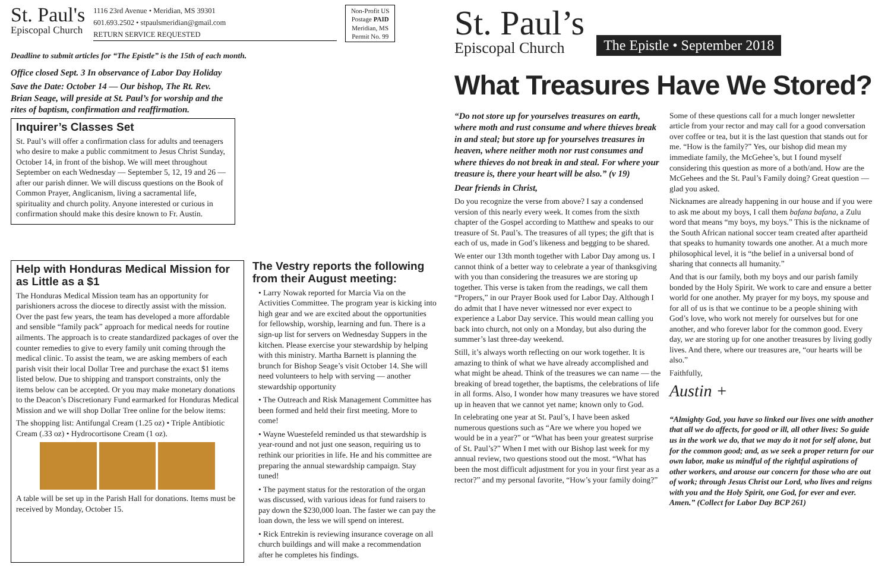St. Paul's
Episcopal Church
1116 23rd Avenue • Meridian, MS 39301
601.693.2502 • stpaulsmeridian@gmail.com
RETURN SERVICE REQUESTED
Non-Profit US Postage PAID Meridian, MS Permit No. 99
Deadline to submit articles for “The Epistle” is the 15th of each month.
Office closed Sept. 3 In observance of Labor Day Holiday
Save the Date: October 14 — Our bishop, The Rt. Rev. Brian Seage, will preside at St. Paul’s for worship and the rites of baptism, confirmation and reaffirmation.
Inquirer’s Classes Set
St. Paul’s will offer a confirmation class for adults and teenagers who desire to make a public commitment to Jesus Christ Sunday, October 14, in front of the bishop. We will meet throughout September on each Wednesday — September 5, 12, 19 and 26 — after our parish dinner. We will discuss questions on the Book of Common Prayer, Anglicanism, living a sacramental life, spirituality and church polity. Anyone interested or curious in confirmation should make this desire known to Fr. Austin.
Help with Honduras Medical Mission for as Little as a $1
The Honduras Medical Mission team has an opportunity for parishioners across the diocese to directly assist with the mission. Over the past few years, the team has developed a more affordable and sensible “family pack” approach for medical needs for routine ailments. The approach is to create standardized packages of over the counter remedies to give to every family unit coming through the medical clinic. To assist the team, we are asking members of each parish visit their local Dollar Tree and purchase the exact $1 items listed below. Due to shipping and transport constraints, only the items below can be accepted. Or you may make monetary donations to the Deacon’s Discretionary Fund earmarked for Honduras Medical Mission and we will shop Dollar Tree online for the below items:
The shopping list: Antifungal Cream (1.25 oz) • Triple Antibiotic Cream (.33 oz) • Hydrocortisone Cream (1 oz).
A table will be set up in the Parish Hall for donations. Items must be received by Monday, October 15.
The Vestry reports the following from their August meeting:
• Larry Nowak reported for Marcia Via on the Activities Committee. The program year is kicking into high gear and we are excited about the opportunities for fellowship, worship, learning and fun. There is a sign-up list for servers on Wednesday Suppers in the kitchen. Please exercise your stewardship by helping with this ministry. Martha Barnett is planning the brunch for Bishop Seage’s visit October 14. She will need volunteers to help with serving — another stewardship opportunity
• The Outreach and Risk Management Committee has been formed and held their first meeting. More to come!
• Wayne Wuestefeld reminded us that stewardship is year-round and not just one season, requiring us to rethink our priorities in life. He and his committee are preparing the annual stewardship campaign. Stay tuned!
• The payment status for the restoration of the organ was discussed, with various ideas for fund raisers to pay down the $230,000 loan. The faster we can pay the loan down, the less we will spend on interest.
• Rick Entrekin is reviewing insurance coverage on all church buildings and will make a recommendation after he completes his findings.
St. Paul’s
Episcopal Church
The Epistle • September 2018
What Treasures Have We Stored?
“Do not store up for yourselves treasures on earth, where moth and rust consume and where thieves break in and steal; but store up for yourselves treasures in heaven, where neither moth nor rust consumes and where thieves do not break in and steal. For where your treasure is, there your heart will be also.” (v 19)
Dear friends in Christ,
Do you recognize the verse from above? I say a condensed version of this nearly every week. It comes from the sixth chapter of the Gospel according to Matthew and speaks to our treasure of St. Paul’s. The treasures of all types; the gift that is each of us, made in God’s likeness and begging to be shared.
We enter our 13th month together with Labor Day among us. I cannot think of a better way to celebrate a year of thanksgiving with you than considering the treasures we are storing up together. This verse is taken from the readings, we call them “Propers,” in our Prayer Book used for Labor Day. Although I do admit that I have never witnessed nor ever expect to experience a Labor Day service. This would mean calling you back into church, not only on a Monday, but also during the summer’s last three-day weekend.
Still, it’s always worth reflecting on our work together. It is amazing to think of what we have already accomplished and what might be ahead. Think of the treasures we can name — the breaking of bread together, the baptisms, the celebrations of life in all forms. Also, I wonder how many treasures we have stored up in heaven that we cannot yet name; known only to God.
In celebrating one year at St. Paul’s, I have been asked numerous questions such as “Are we where you hoped we would be in a year?” or “What has been your greatest surprise of St. Paul’s?” When I met with our Bishop last week for my annual review, two questions stood out the most. “What has been the most difficult adjustment for you in your first year as a rector?” and my personal favorite, “How’s your family doing?”
Some of these questions call for a much longer newsletter article from your rector and may call for a good conversation over coffee or tea, but it is the last question that stands out for me. “How is the family?” Yes, our bishop did mean my immediate family, the McGehee’s, but I found myself considering this question as more of a both/and. How are the McGehees and the St. Paul’s Family doing? Great question — glad you asked.
Nicknames are already happening in our house and if you were to ask me about my boys, I call them bafana bafana, a Zulu word that means “my boys, my boys.” This is the nickname of the South African national soccer team created after apartheid that speaks to humanity towards one another. At a much more philosophical level, it is “the belief in a universal bond of sharing that connects all humanity.”
And that is our family, both my boys and our parish family bonded by the Holy Spirit. We work to care and ensure a better world for one another. My prayer for my boys, my spouse and for all of us is that we continue to be a people shining with God’s love, who work not merely for ourselves but for one another, and who forever labor for the common good. Every day, we are storing up for one another treasures by living godly lives. And there, where our treasures are, “our hearts will be also.”
Faithfully,
Austin +
“Almighty God, you have so linked our lives one with another that all we do affects, for good or ill, all other lives: So guide us in the work we do, that we may do it not for self alone, but for the common good; and, as we seek a proper return for our own labor, make us mindful of the rightful aspirations of other workers, and arouse our concern for those who are out of work; through Jesus Christ our Lord, who lives and reigns with you and the Holy Spirit, one God, for ever and ever. Amen.” (Collect for Labor Day BCP 261)